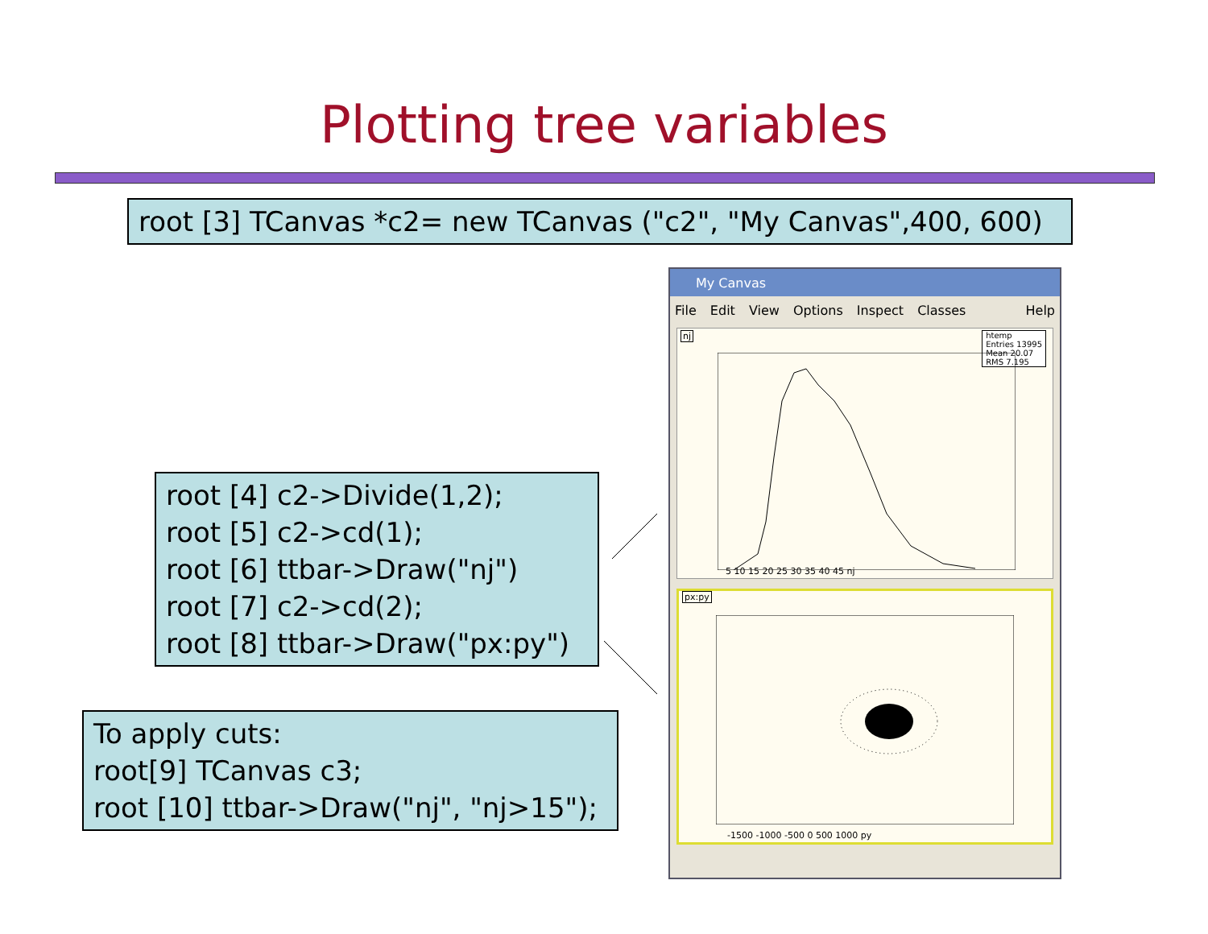Plotting tree variables
root [3] TCanvas *c2= new TCanvas ("c2", "My Canvas",400, 600)
root [4] c2->Divide(1,2);
root [5] c2->cd(1);
root [6] ttbar->Draw("nj")
root [7] c2->cd(2);
root [8] ttbar->Draw("px:py")
To apply cuts:
root[9] TCanvas c3;
root [10] ttbar->Draw("nj", "nj>15");
My Canvas
File Edit View Options Inspect Classes Help
nj
htemp
Entries 13995
Mean 20.07
RMS 7.195
5 10 15 20 25 30 35 40 45 nj
px:py
-1500 -1000 -500 0 500 1000 py